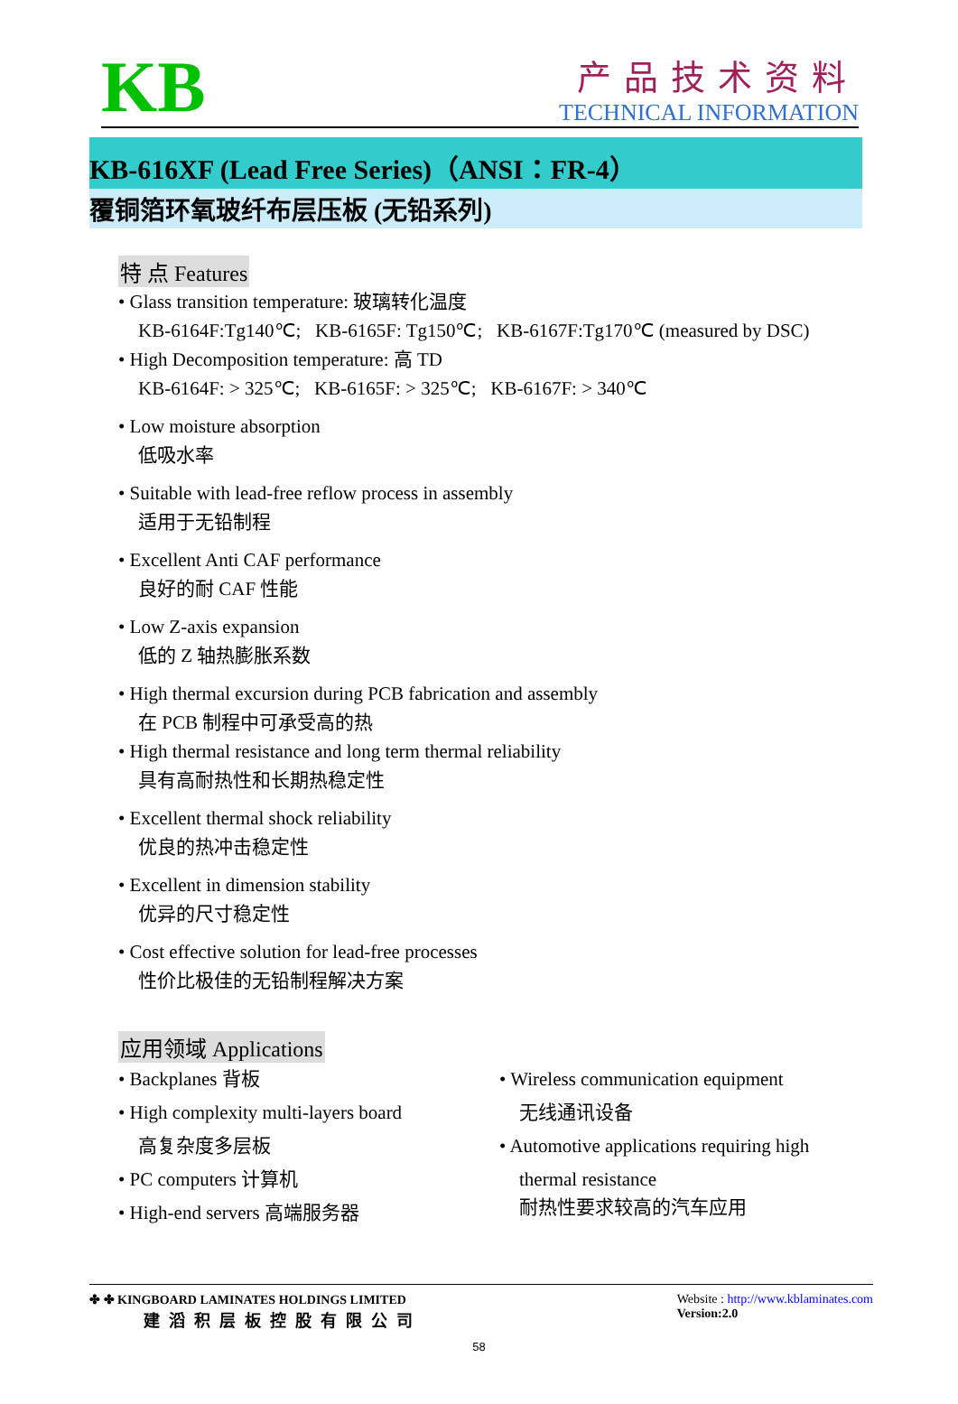KB
产品技术资料
TECHNICAL INFORMATION
KB-616XF (Lead Free Series)（ANSI：FR-4）
覆铜箔环氧玻纤布层压板 (无铅系列)
特 点 Features
• Glass transition temperature: 玻璃转化温度
KB-6164F:Tg140℃; KB-6165F: Tg150℃; KB-6167F:Tg170℃ (measured by DSC)
• High Decomposition temperature: 高 TD
KB-6164F: > 325℃; KB-6165F: > 325℃; KB-6167F: > 340℃
• Low moisture absorption
低吸水率
• Suitable with lead-free reflow process in assembly
适用于无铅制程
• Excellent Anti CAF performance
良好的耐 CAF 性能
• Low Z-axis expansion
低的 Z 轴热膨胀系数
• High thermal excursion during PCB fabrication and assembly
在 PCB 制程中可承受高的热
• High thermal resistance and long term thermal reliability
具有高耐热性和长期热稳定性
• Excellent thermal shock reliability
优良的热冲击稳定性
• Excellent in dimension stability
优异的尺寸稳定性
• Cost effective solution for lead-free processes
性价比极佳的无铅制程解决方案
应用领域 Applications
• Backplanes 背板
• High complexity multi-layers board
高复杂度多层板
• PC computers 计算机
• High-end servers 高端服务器
• Wireless communication equipment
无线通讯设备
• Automotive applications requiring high
thermal resistance
耐热性要求较高的汽车应用
✤ ✤ KINGBOARD LAMINATES HOLDINGS LIMITED
建滔积层板控股有限公司
Website : http://www.kblaminates.com
Version:2.0
58